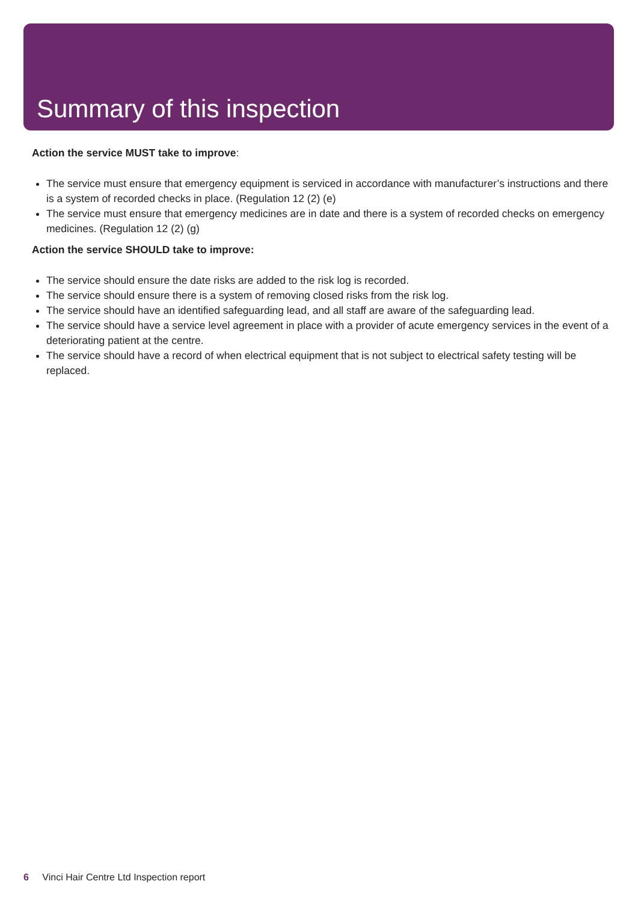Summary of this inspection
Action the service MUST take to improve:
The service must ensure that emergency equipment is serviced in accordance with manufacturer’s instructions and there is a system of recorded checks in place. (Regulation 12 (2) (e)
The service must ensure that emergency medicines are in date and there is a system of recorded checks on emergency medicines. (Regulation 12 (2) (g)
Action the service SHOULD take to improve:
The service should ensure the date risks are added to the risk log is recorded.
The service should ensure there is a system of removing closed risks from the risk log.
The service should have an identified safeguarding lead, and all staff are aware of the safeguarding lead.
The service should have a service level agreement in place with a provider of acute emergency services in the event of a deteriorating patient at the centre.
The service should have a record of when electrical equipment that is not subject to electrical safety testing will be replaced.
6 Vinci Hair Centre Ltd Inspection report